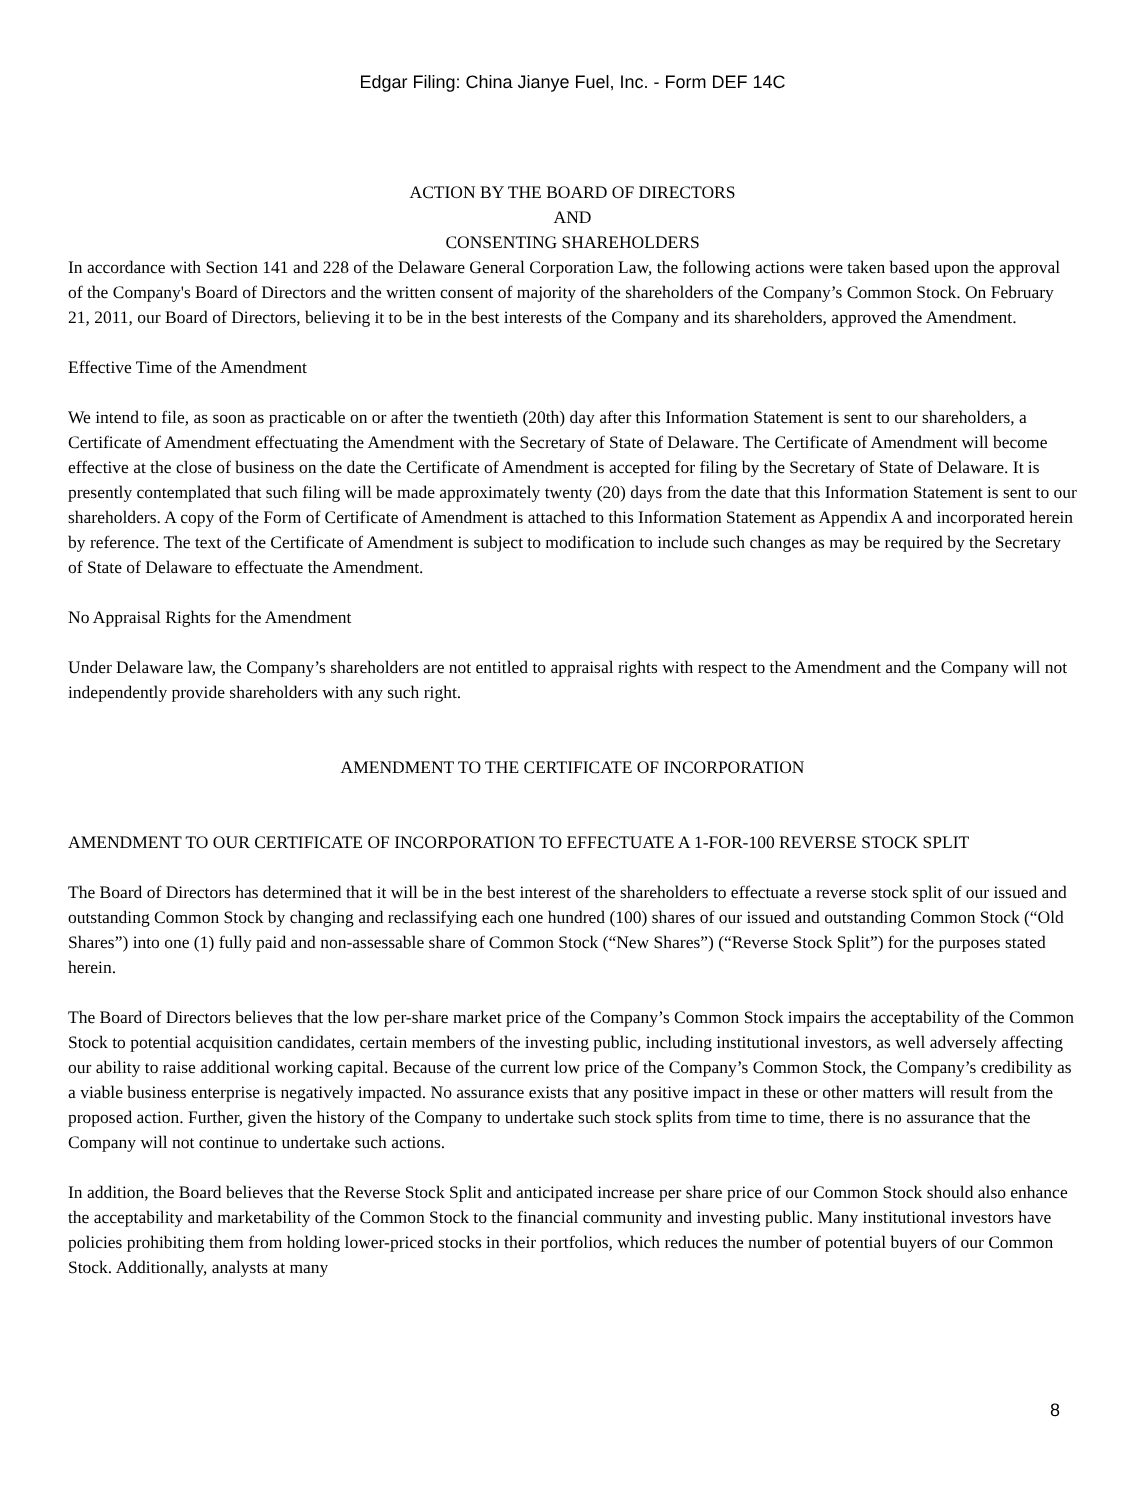Edgar Filing: China Jianye Fuel, Inc. - Form DEF 14C
ACTION BY THE BOARD OF DIRECTORS
AND
CONSENTING SHAREHOLDERS
In accordance with Section 141 and 228 of the Delaware General Corporation Law, the following actions were taken based upon the approval of the Company's Board of Directors and the written consent of majority of the shareholders of the Company’s Common Stock. On February 21, 2011, our Board of Directors, believing it to be in the best interests of the Company and its shareholders, approved the Amendment.
Effective Time of the Amendment
We intend to file, as soon as practicable on or after the twentieth (20th) day after this Information Statement is sent to our shareholders, a Certificate of Amendment effectuating the Amendment with the Secretary of State of Delaware. The Certificate of Amendment will become effective at the close of business on the date the Certificate of Amendment is accepted for filing by the Secretary of State of Delaware. It is presently contemplated that such filing will be made approximately twenty (20) days from the date that this Information Statement is sent to our shareholders. A copy of the Form of Certificate of Amendment is attached to this Information Statement as Appendix A and incorporated herein by reference. The text of the Certificate of Amendment is subject to modification to include such changes as may be required by the Secretary of State of Delaware to effectuate the Amendment.
No Appraisal Rights for the Amendment
Under Delaware law, the Company’s shareholders are not entitled to appraisal rights with respect to the Amendment and the Company will not independently provide shareholders with any such right.
AMENDMENT TO THE CERTIFICATE OF INCORPORATION
AMENDMENT TO OUR CERTIFICATE OF INCORPORATION TO EFFECTUATE A 1-FOR-100 REVERSE STOCK SPLIT
The Board of Directors has determined that it will be in the best interest of the shareholders to effectuate a reverse stock split of our issued and outstanding Common Stock by changing and reclassifying each one hundred (100) shares of our issued and outstanding Common Stock (“Old Shares”) into one (1) fully paid and non-assessable share of Common Stock (“New Shares”) (“Reverse Stock Split”) for the purposes stated herein.
The Board of Directors believes that the low per-share market price of the Company’s Common Stock impairs the acceptability of the Common Stock to potential acquisition candidates, certain members of the investing public, including institutional investors, as well adversely affecting our ability to raise additional working capital. Because of the current low price of the Company’s Common Stock, the Company’s credibility as a viable business enterprise is negatively impacted. No assurance exists that any positive impact in these or other matters will result from the proposed action. Further, given the history of the Company to undertake such stock splits from time to time, there is no assurance that the Company will not continue to undertake such actions.
In addition, the Board believes that the Reverse Stock Split and anticipated increase per share price of our Common Stock should also enhance the acceptability and marketability of the Common Stock to the financial community and investing public. Many institutional investors have policies prohibiting them from holding lower-priced stocks in their portfolios, which reduces the number of potential buyers of our Common Stock. Additionally, analysts at many
8